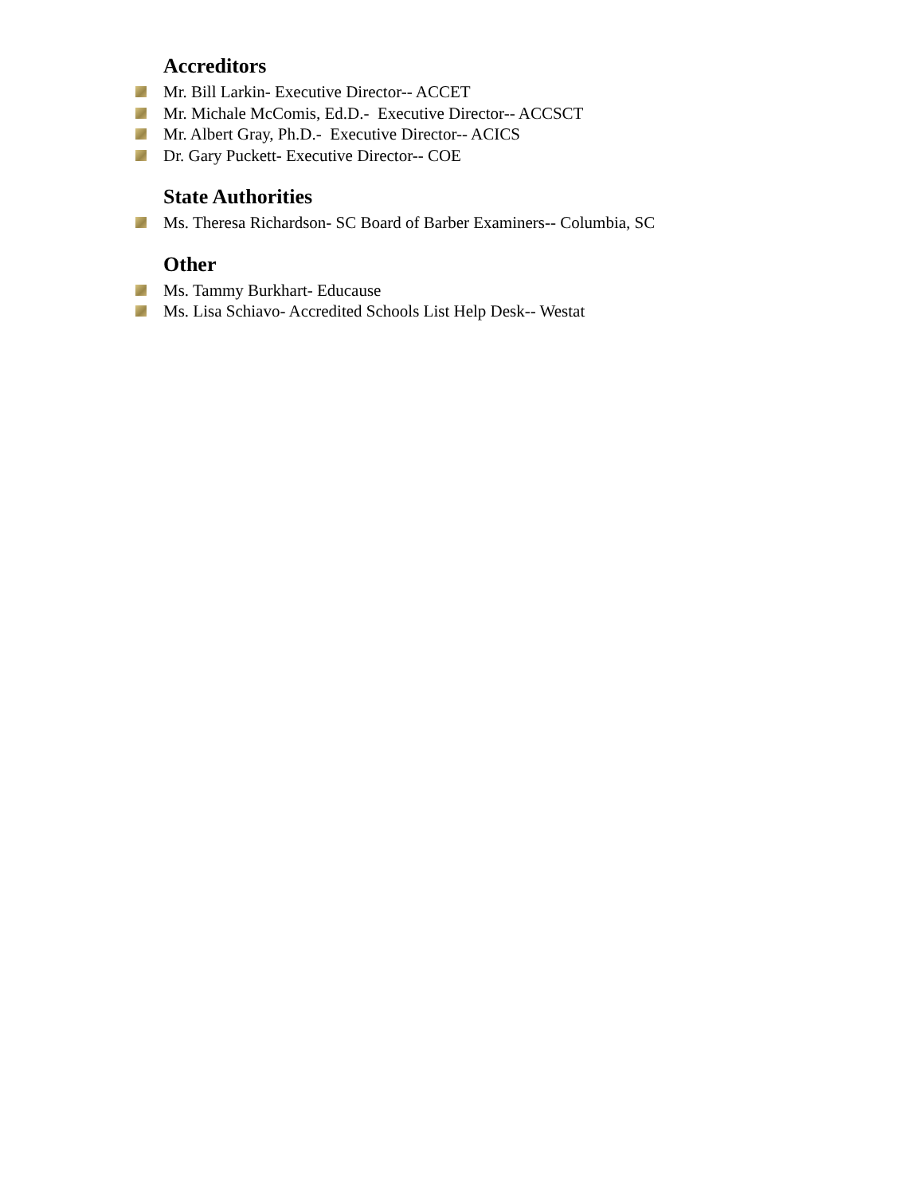Accreditors
Mr. Bill Larkin- Executive Director-- ACCET
Mr. Michale McComis, Ed.D.- Executive Director-- ACCSCT
Mr. Albert Gray, Ph.D.- Executive Director-- ACICS
Dr. Gary Puckett- Executive Director-- COE
State Authorities
Ms. Theresa Richardson- SC Board of Barber Examiners-- Columbia, SC
Other
Ms. Tammy Burkhart- Educause
Ms. Lisa Schiavo- Accredited Schools List Help Desk-- Westat